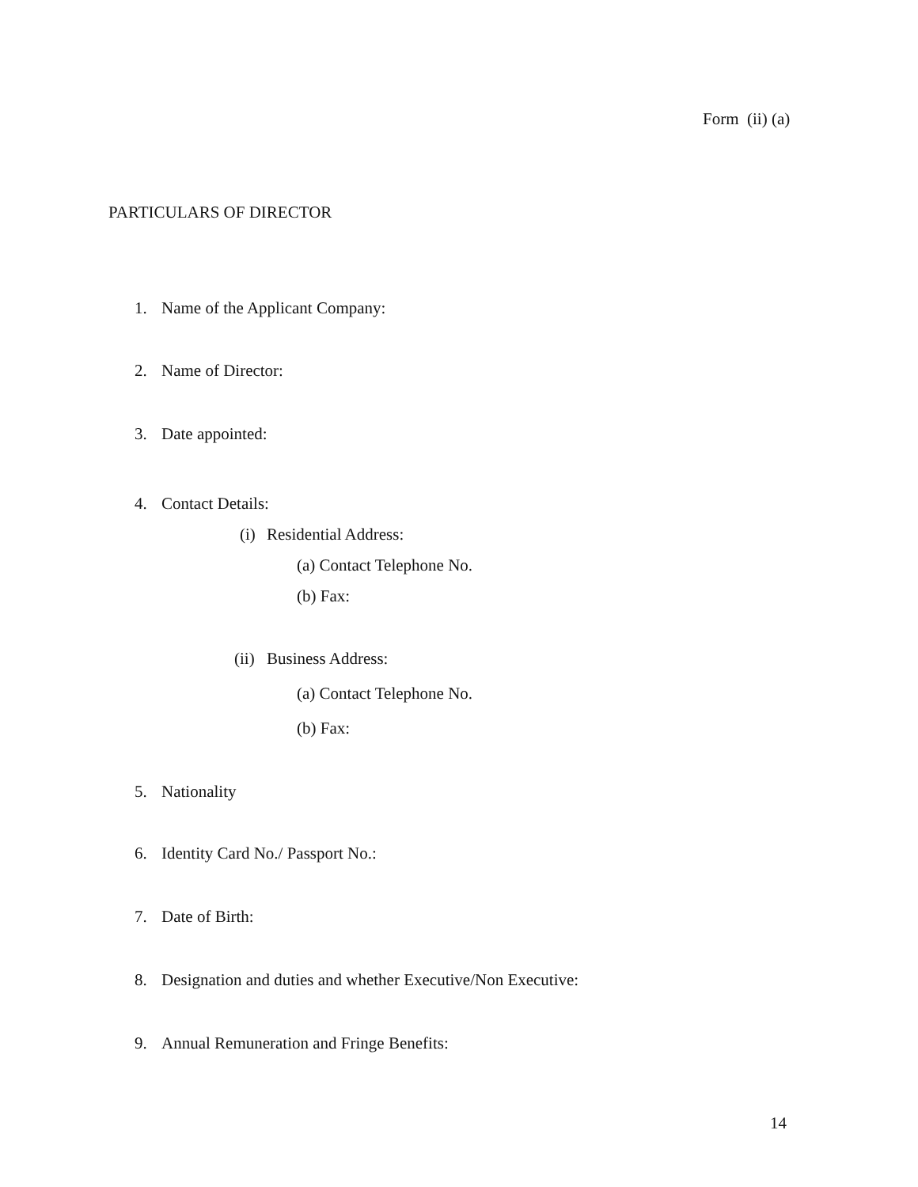Form (ii) (a)
PARTICULARS OF DIRECTOR
1. Name of the Applicant Company:
2. Name of Director:
3. Date appointed:
4. Contact Details:
(i) Residential Address:
(a) Contact Telephone No.
(b) Fax:
(ii) Business Address:
(a) Contact Telephone No.
(b) Fax:
5. Nationality
6. Identity Card No./ Passport No.:
7. Date of Birth:
8. Designation and duties and whether Executive/Non Executive:
9. Annual Remuneration and Fringe Benefits:
14